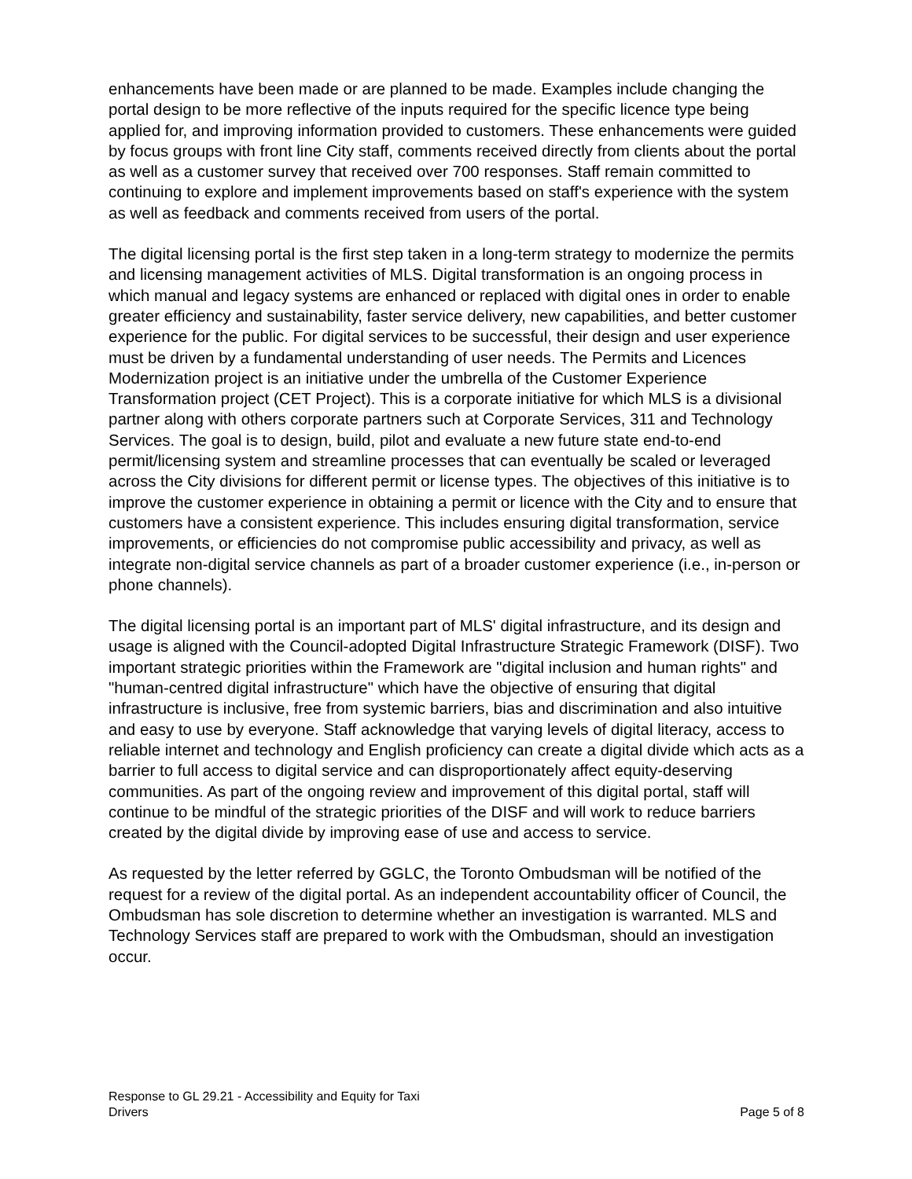enhancements have been made or are planned to be made. Examples include changing the portal design to be more reflective of the inputs required for the specific licence type being applied for, and improving information provided to customers. These enhancements were guided by focus groups with front line City staff, comments received directly from clients about the portal as well as a customer survey that received over 700 responses. Staff remain committed to continuing to explore and implement improvements based on staff's experience with the system as well as feedback and comments received from users of the portal.
The digital licensing portal is the first step taken in a long-term strategy to modernize the permits and licensing management activities of MLS. Digital transformation is an ongoing process in which manual and legacy systems are enhanced or replaced with digital ones in order to enable greater efficiency and sustainability, faster service delivery, new capabilities, and better customer experience for the public. For digital services to be successful, their design and user experience must be driven by a fundamental understanding of user needs. The Permits and Licences Modernization project is an initiative under the umbrella of the Customer Experience Transformation project (CET Project). This is a corporate initiative for which MLS is a divisional partner along with others corporate partners such at Corporate Services, 311 and Technology Services. The goal is to design, build, pilot and evaluate a new future state end-to-end permit/licensing system and streamline processes that can eventually be scaled or leveraged across the City divisions for different permit or license types. The objectives of this initiative is to improve the customer experience in obtaining a permit or licence with the City and to ensure that customers have a consistent experience. This includes ensuring digital transformation, service improvements, or efficiencies do not compromise public accessibility and privacy, as well as integrate non-digital service channels as part of a broader customer experience (i.e., in-person or phone channels).
The digital licensing portal is an important part of MLS' digital infrastructure, and its design and usage is aligned with the Council-adopted Digital Infrastructure Strategic Framework (DISF). Two important strategic priorities within the Framework are "digital inclusion and human rights" and "human-centred digital infrastructure" which have the objective of ensuring that digital infrastructure is inclusive, free from systemic barriers, bias and discrimination and also intuitive and easy to use by everyone. Staff acknowledge that varying levels of digital literacy, access to reliable internet and technology and English proficiency can create a digital divide which acts as a barrier to full access to digital service and can disproportionately affect equity-deserving communities. As part of the ongoing review and improvement of this digital portal, staff will continue to be mindful of the strategic priorities of the DISF and will work to reduce barriers created by the digital divide by improving ease of use and access to service.
As requested by the letter referred by GGLC, the Toronto Ombudsman will be notified of the request for a review of the digital portal. As an independent accountability officer of Council, the Ombudsman has sole discretion to determine whether an investigation is warranted. MLS and Technology Services staff are prepared to work with the Ombudsman, should an investigation occur.
Response to GL 29.21 - Accessibility and Equity for Taxi
Drivers
Page 5 of 8